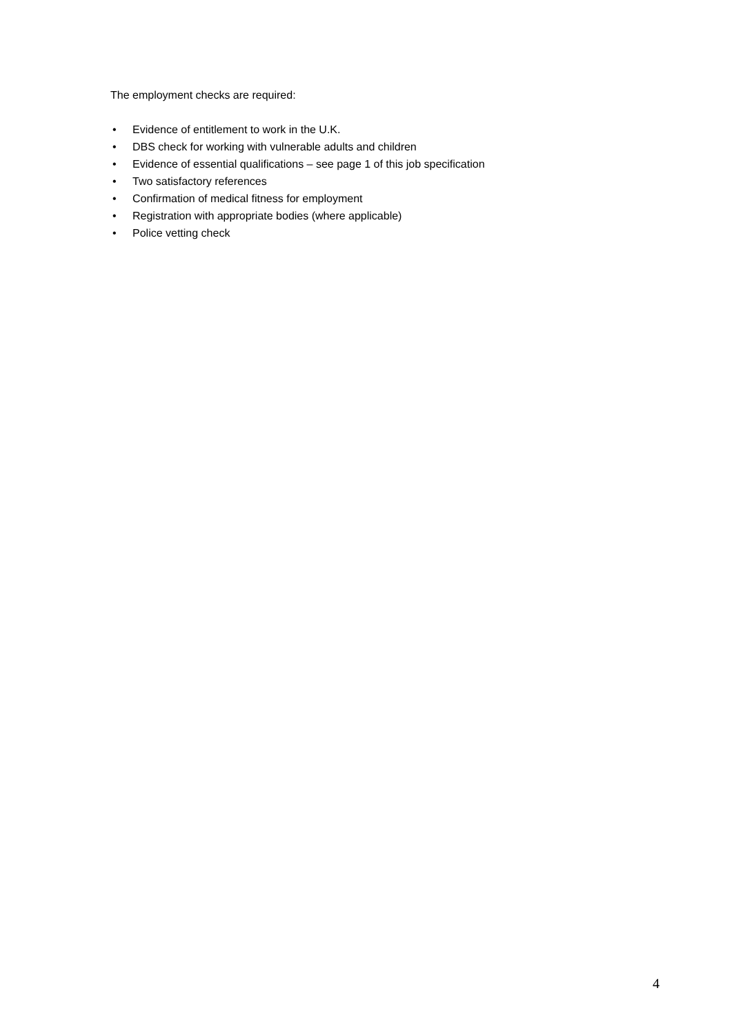The employment checks are required:
• Evidence of entitlement to work in the U.K.
• DBS check for working with vulnerable adults and children
• Evidence of essential qualifications – see page 1 of this job specification
• Two satisfactory references
• Confirmation of medical fitness for employment
• Registration with appropriate bodies (where applicable)
• Police vetting check
4